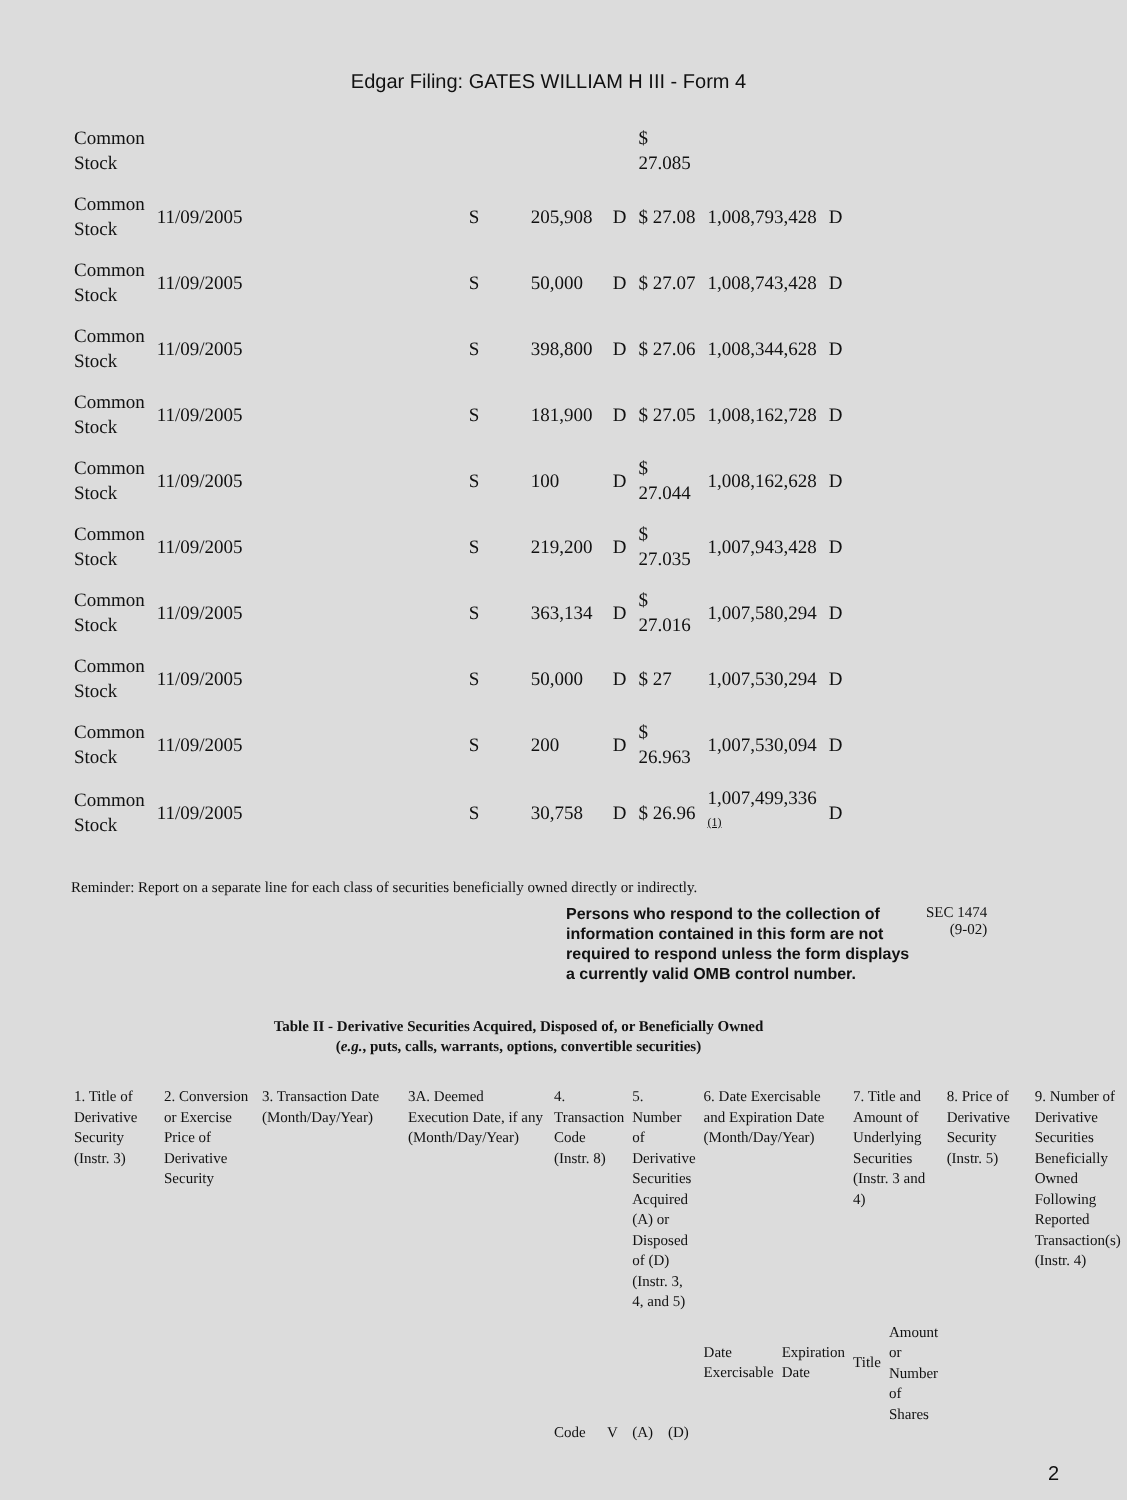Edgar Filing: GATES WILLIAM H III - Form 4
| Common Stock | | | | | $ 27.085 | | |
| Common Stock | 11/09/2005 | S | 205,908 | D | $ 27.08 | 1,008,793,428 | D |
| Common Stock | 11/09/2005 | S | 50,000 | D | $ 27.07 | 1,008,743,428 | D |
| Common Stock | 11/09/2005 | S | 398,800 | D | $ 27.06 | 1,008,344,628 | D |
| Common Stock | 11/09/2005 | S | 181,900 | D | $ 27.05 | 1,008,162,728 | D |
| Common Stock | 11/09/2005 | S | 100 | D | $ 27.044 | 1,008,162,628 | D |
| Common Stock | 11/09/2005 | S | 219,200 | D | $ 27.035 | 1,007,943,428 | D |
| Common Stock | 11/09/2005 | S | 363,134 | D | $ 27.016 | 1,007,580,294 | D |
| Common Stock | 11/09/2005 | S | 50,000 | D | $ 27 | 1,007,530,294 | D |
| Common Stock | 11/09/2005 | S | 200 | D | $ 26.963 | 1,007,530,094 | D |
| Common Stock | 11/09/2005 | S | 30,758 | D | $ 26.96 | 1,007,499,336 <sup>(1)</sup> | D |
Reminder: Report on a separate line for each class of securities beneficially owned directly or indirectly.
Persons who respond to the collection of information contained in this form are not required to respond unless the form displays a currently valid OMB control number.
SEC 1474
(9-02)
Table II - Derivative Securities Acquired, Disposed of, or Beneficially Owned
(e.g., puts, calls, warrants, options, convertible securities)
| 1. Title of Derivative Security (Instr. 3) | 2. Conversion or Exercise Price of Derivative Security | 3. Transaction Date (Month/Day/Year) | 3A. Deemed Execution Date, if any (Month/Day/Year) | 4. Transaction Code (Instr. 8) | | 5. Number of Derivative Securities Acquired (A) or Disposed of (D) (Instr. 3, 4, and 5) | | 6. Date Exercisable and Expiration Date (Month/Day/Year) | | 7. Title and Amount of Underlying Securities (Instr. 3 and 4) | | 8. Price of Derivative Security (Instr. 5) | 9. Number of Derivative Securities Beneficially Owned Following Reported Transaction(s) (Instr. 4) |
| | | | | Code | V | (A) | (D) | Date Exercisable | Expiration Date | Title | Amount or Number of Shares | | |
2